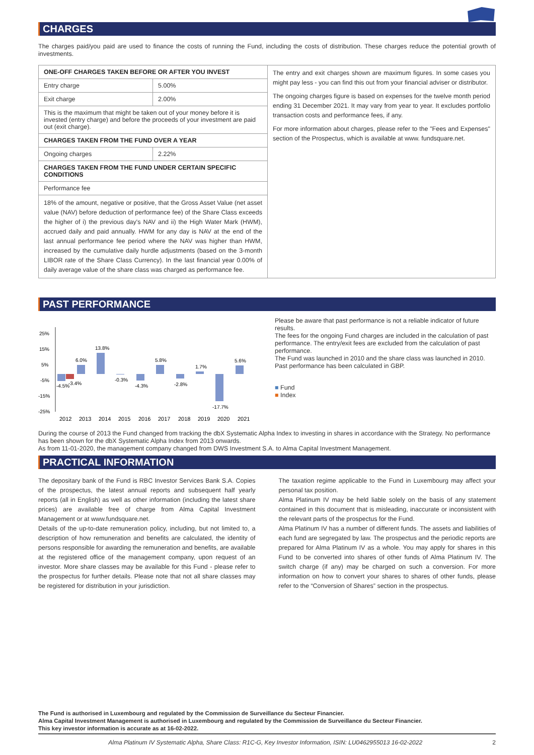CHARGES
The charges paid/you paid are used to finance the costs of running the Fund, including the costs of distribution. These charges reduce the potential growth of investments.
| ONE-OFF CHARGES TAKEN BEFORE OR AFTER YOU INVEST | |
| --- | --- |
| Entry charge | 5.00% |
| Exit charge | 2.00% |
| This is the maximum that might be taken out of your money before it is invested (entry charge) and before the proceeds of your investment are paid out (exit charge). | |
| CHARGES TAKEN FROM THE FUND OVER A YEAR | |
| Ongoing charges | 2.22% |
| CHARGES TAKEN FROM THE FUND UNDER CERTAIN SPECIFIC CONDITIONS | |
| Performance fee | |
| 18% of the amount, negative or positive, that the Gross Asset Value (net asset value (NAV) before deduction of performance fee) of the Share Class exceeds the higher of i) the previous day's NAV and ii) the High Water Mark (HWM), accrued daily and paid annually. HWM for any day is NAV at the end of the last annual performance fee period where the NAV was higher than HWM, increased by the cumulative daily hurdle adjustments (based on the 3-month LIBOR rate of the Share Class Currency). In the last financial year 0.00% of daily average value of the share class was charged as performance fee. | |
The entry and exit charges shown are maximum figures. In some cases you might pay less - you can find this out from your financial adviser or distributor.
The ongoing charges figure is based on expenses for the twelve month period ending 31 December 2021. It may vary from year to year. It excludes portfolio transaction costs and performance fees, if any.
For more information about charges, please refer to the "Fees and Expenses" section of the Prospectus, which is available at www. fundsquare.net.
PAST PERFORMANCE
25%
15%
5%
-5%
-15%
-25%
-4.5%
-3.4%
6.0%
13.8%
-0.3%
-4.3%
5.8%
-2.8%
1.7%
-17.7%
5.6%
2012
2013
2014
2015
2016
2017
2018
2019
2020
2021
Please be aware that past performance is not a reliable indicator of future results.
The fees for the ongoing Fund charges are included in the calculation of past performance. The entry/exit fees are excluded from the calculation of past performance.
The Fund was launched in 2010 and the share class was launched in 2010.
Past performance has been calculated in GBP.
■ Fund
■ Index
During the course of 2013 the Fund changed from tracking the dbX Systematic Alpha Index to investing in shares in accordance with the Strategy. No performance has been shown for the dbX Systematic Alpha Index from 2013 onwards.
As from 11-01-2020, the management company changed from DWS Investment S.A. to Alma Capital Investment Management.
PRACTICAL INFORMATION
The depositary bank of the Fund is RBC Investor Services Bank S.A. Copies of the prospectus, the latest annual reports and subsequent half yearly reports (all in English) as well as other information (including the latest share prices) are available free of charge from Alma Capital Investment Management or at www.fundsquare.net.
Details of the up-to-date remuneration policy, including, but not limited to, a description of how remuneration and benefits are calculated, the identity of persons responsible for awarding the remuneration and benefits, are available at the registered office of the management company, upon request of an investor. More share classes may be available for this Fund - please refer to the prospectus for further details. Please note that not all share classes may be registered for distribution in your jurisdiction.
The taxation regime applicable to the Fund in Luxembourg may affect your personal tax position.
Alma Platinum IV may be held liable solely on the basis of any statement contained in this document that is misleading, inaccurate or inconsistent with the relevant parts of the prospectus for the Fund.
Alma Platinum IV has a number of different funds. The assets and liabilities of each fund are segregated by law. The prospectus and the periodic reports are prepared for Alma Platinum IV as a whole. You may apply for shares in this Fund to be converted into shares of other funds of Alma Platinum IV. The switch charge (if any) may be charged on such a conversion. For more information on how to convert your shares to shares of other funds, please refer to the “Conversion of Shares” section in the prospectus.
The Fund is authorised in Luxembourg and regulated by the Commission de Surveillance du Secteur Financier.
Alma Capital Investment Management is authorised in Luxembourg and regulated by the Commission de Surveillance du Secteur Financier.
This key investor information is accurate as at 16-02-2022.
Alma Platinum IV Systematic Alpha, Share Class: R1C-G, Key Investor Information, ISIN: LU0462955013 16-02-2022 2